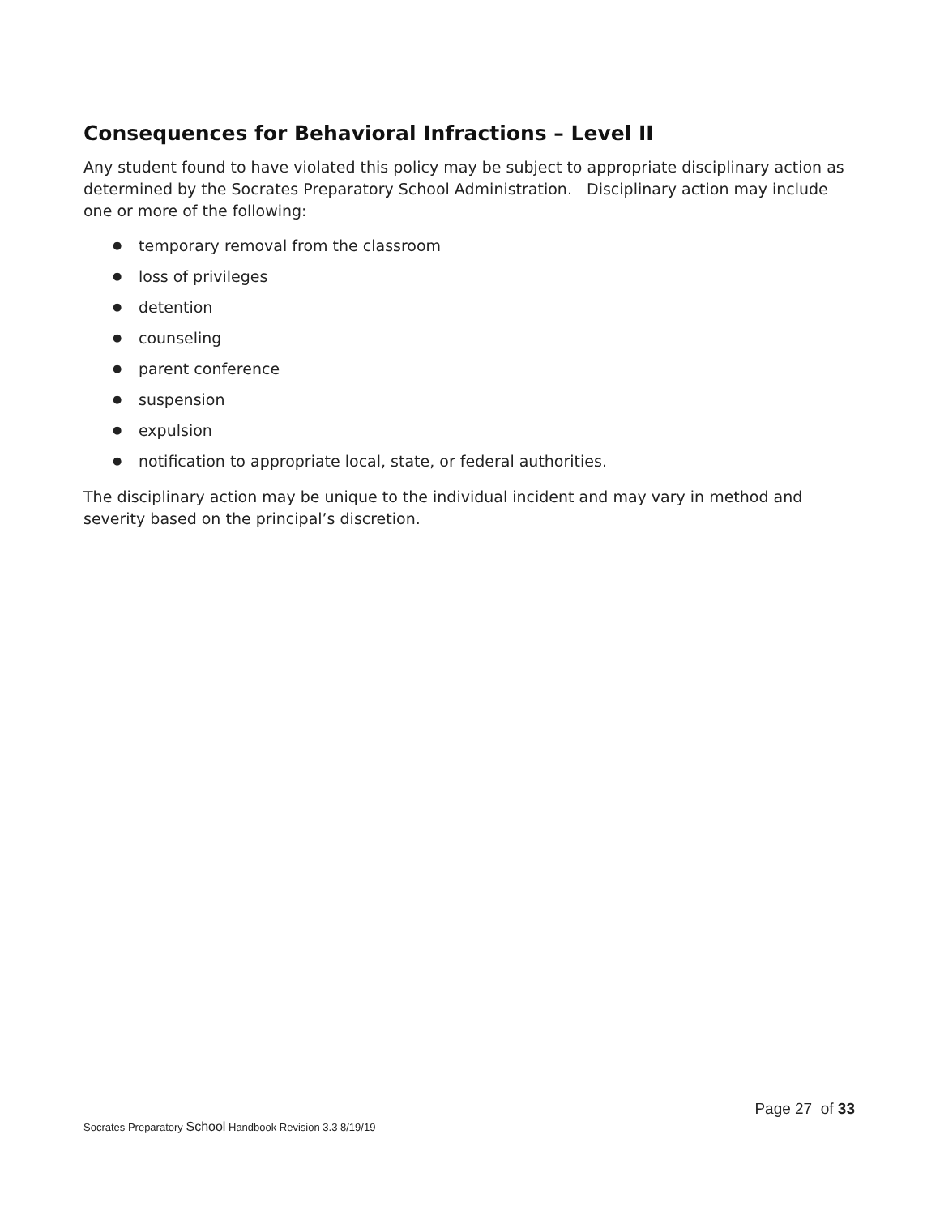Consequences for Behavioral Infractions – Level II
Any student found to have violated this policy may be subject to appropriate disciplinary action as determined by the Socrates Preparatory School Administration. Disciplinary action may include one or more of the following:
● temporary removal from the classroom
● loss of privileges
● detention
● counseling
● parent conference
● suspension
● expulsion
● notification to appropriate local, state, or federal authorities.
The disciplinary action may be unique to the individual incident and may vary in method and severity based on the principal’s discretion.
Page 27 of 33
Socrates Preparatory School Handbook Revision 3.3 8/19/19